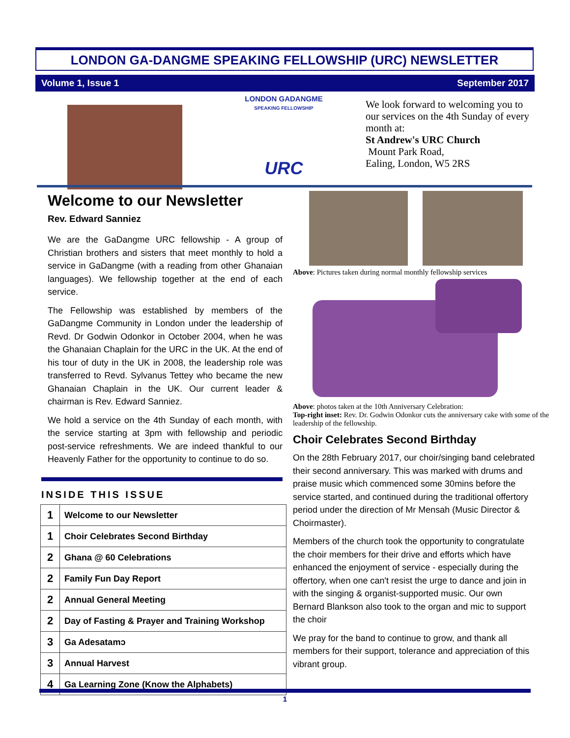LONDON GA-DANGME SPEAKING FELLOWSHIP (URC) NEWSLETTER
Volume 1, Issue 1 September 2017
LONDON GADANGME
SPEAKING FELLOWSHIP
URC
We look forward to welcoming you to our services on the 4th Sunday of every month at:
St Andrew's URC Church
Mount Park Road,
Ealing, London, W5 2RS
Welcome to our Newsletter
Rev. Edward Sanniez
We are the GaDangme URC fellowship - A group of Christian brothers and sisters that meet monthly to hold a service in GaDangme (with a reading from other Ghanaian languages). We fellowship together at the end of each service.
The Fellowship was established by members of the GaDangme Community in London under the leadership of Revd. Dr Godwin Odonkor in October 2004, when he was the Ghanaian Chaplain for the URC in the UK. At the end of his tour of duty in the UK in 2008, the leadership role was transferred to Revd. Sylvanus Tettey who became the new Ghanaian Chaplain in the UK. Our current leader & chairman is Rev. Edward Sanniez.
We hold a service on the 4th Sunday of each month, with the service starting at 3pm with fellowship and periodic post-service refreshments. We are indeed thankful to our Heavenly Father for the opportunity to continue to do so.
Above: Pictures taken during normal monthly fellowship services
Above: photos taken at the 10th Anniversary Celebration:
Top-right inset: Rev. Dr. Godwin Odonkor cuts the anniversary cake with some of the leadership of the fellowship.
Choir Celebrates Second Birthday
On the 28th February 2017, our choir/singing band celebrated their second anniversary. This was marked with drums and praise music which commenced some 30mins before the service started, and continued during the traditional offertory period under the direction of Mr Mensah (Music Director & Choirmaster).
Members of the church took the opportunity to congratulate the choir members for their drive and efforts which have enhanced the enjoyment of service - especially during the offertory, when one can't resist the urge to dance and join in with the singing & organist-supported music. Our own Bernard Blankson also took to the organ and mic to support the choir
We pray for the band to continue to grow, and thank all members for their support, tolerance and appreciation of this vibrant group.
INSIDE THIS ISSUE
| 1 | Welcome to our Newsletter |
| 1 | Choir Celebrates Second Birthday |
| 2 | Ghana @ 60 Celebrations |
| 2 | Family Fun Day Report |
| 2 | Annual General Meeting |
| 2 | Day of Fasting & Prayer and Training Workshop |
| 3 | Ga Adesatamɔ |
| 3 | Annual Harvest |
| 4 | Ga Learning Zone (Know the Alphabets) |
1